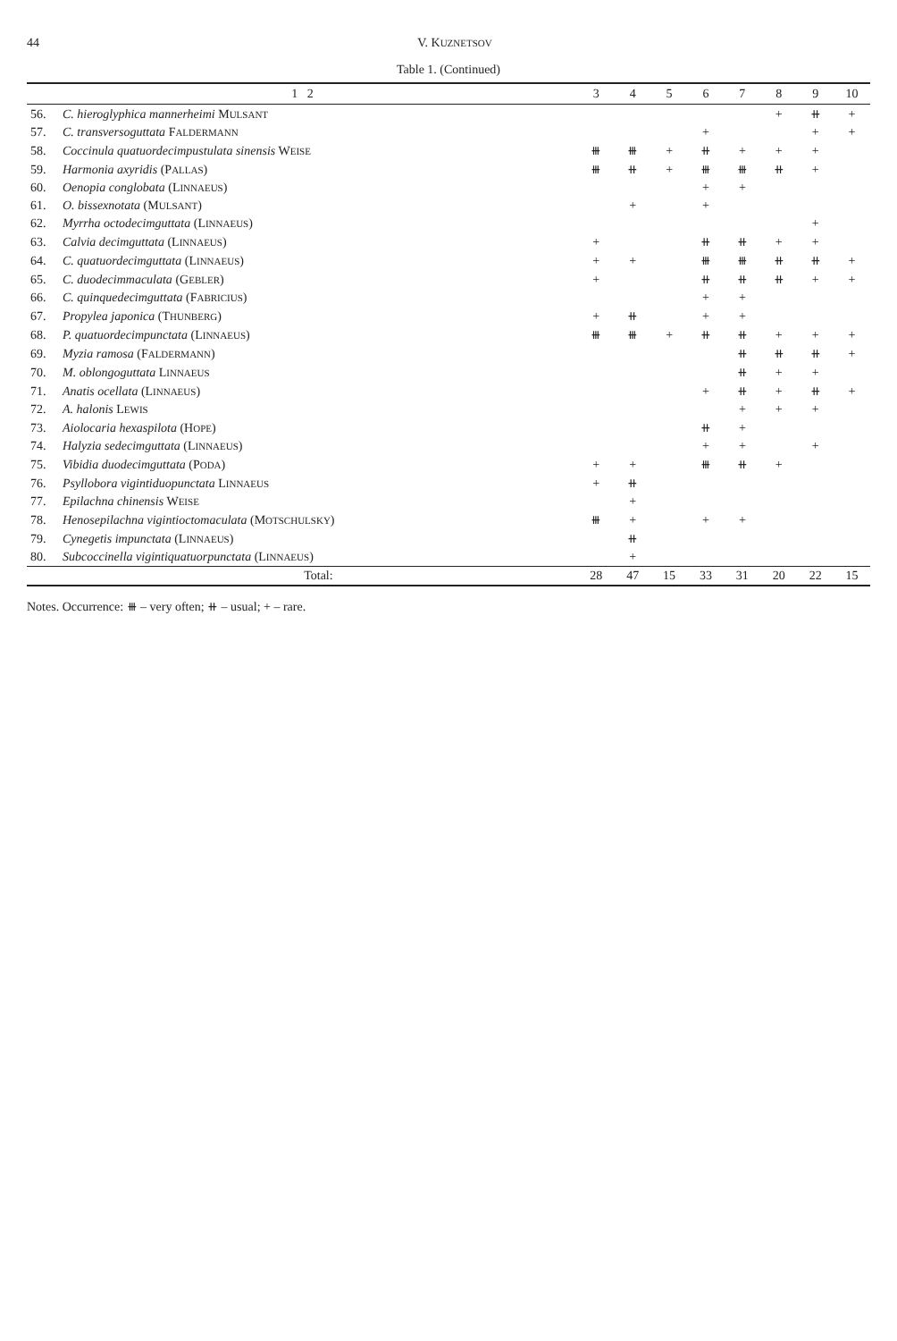44 V. KUZNETSOV
Table 1. (Continued)
| 1 2 | | 3 | 4 | 5 | 6 | 7 | 8 | 9 | 10 |
| --- | --- | --- | --- | --- | --- | --- | --- | --- | --- |
| 56. | C. hieroglyphica mannerheimi M ULSANT | | | | | | + | ⧺ | + |
| 57. | C. transversoguttata F ALDERMANN | | | | + | | | + | + |
| 58. | Coccinula quatuordecimpustulata sinensis W EISE | ⧻ | ⧻ | + | ⧺ | + | + | + | |
| 59. | Harmonia axyridis (P ALLAS ) | ⧻ | ⧺ | + | ⧻ | ⧻ | ⧺ | + | |
| 60. | Oenopia conglobata (L INNAEUS ) | | | | + | + | | | |
| 61. | O. bissexnotata (M ULSANT ) | | + | | + | | | | |
| 62. | Myrrha octodecimguttata (L INNAEUS ) | | | | | | | + | |
| 63. | Calvia decimguttata (L INNAEUS ) | + | | | ⧺ | ⧺ | + | + | |
| 64. | C. quatuordecimguttata (L INNAEUS ) | + | + | | ⧻ | ⧻ | ⧺ | ⧺ | + |
| 65. | C. duodecimmaculata (G EBLER ) | + | | | ⧺ | ⧺ | ⧺ | + | + |
| 66. | C. quinquedecimguttata (F ABRICIUS ) | | | | + | + | | | |
| 67. | Propylea japonica (T HUNBERG ) | + | ⧺ | | + | + | | | |
| 68. | P. quatuordecimpunctata (L INNAEUS ) | ⧻ | ⧻ | + | ⧺ | ⧺ | + | + | + |
| 69. | Myzia ramosa (F ALDERMANN ) | | | | | ⧺ | ⧺ | ⧺ | + |
| 70. | M. oblongoguttata L INNAEUS | | | | | ⧺ | + | + | |
| 71. | Anatis ocellata (L INNAEUS ) | | | | + | ⧺ | + | ⧺ | + |
| 72. | A. halonis L EWIS | | | | | + | + | + | |
| 73. | Aiolocaria hexaspilota (H OPE ) | | | | ⧺ | + | | | |
| 74. | Halyzia sedecimguttata (L INNAEUS ) | | | | + | + | | + | |
| 75. | Vibidia duodecimguttata (P ODA ) | + | + | | ⧻ | ⧺ | + | | |
| 76. | Psyllobora vigintiduopunctata L INNAEUS | + | ⧺ | | | | | | |
| 77. | Epilachna chinensis W EISE | | + | | | | | | |
| 78. | Henosepilachna vigintioctomaculata (M OTSCHULSKY ) | ⧻ | + | | + | + | | | |
| 79. | Cynegetis impunctata (L INNAEUS ) | | ⧺ | | | | | | |
| 80. | Subcoccinella vigintiquatuorpunctata (L INNAEUS ) | | + | | | | | | |
| | Total: | 28 | 47 | 15 | 33 | 31 | 20 | 22 | 15 |
Notes. Occurrence: ⧻ – very often; ⧺ – usual; + – rare.